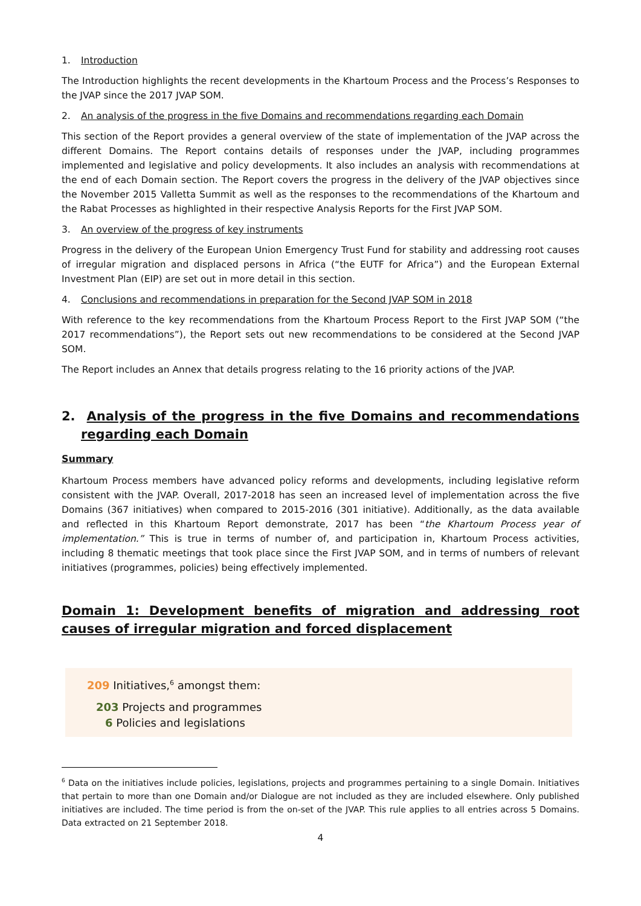1. Introduction
The Introduction highlights the recent developments in the Khartoum Process and the Process’s Responses to the JVAP since the 2017 JVAP SOM.
2. An analysis of the progress in the five Domains and recommendations regarding each Domain
This section of the Report provides a general overview of the state of implementation of the JVAP across the different Domains. The Report contains details of responses under the JVAP, including programmes implemented and legislative and policy developments. It also includes an analysis with recommendations at the end of each Domain section. The Report covers the progress in the delivery of the JVAP objectives since the November 2015 Valletta Summit as well as the responses to the recommendations of the Khartoum and the Rabat Processes as highlighted in their respective Analysis Reports for the First JVAP SOM.
3. An overview of the progress of key instruments
Progress in the delivery of the European Union Emergency Trust Fund for stability and addressing root causes of irregular migration and displaced persons in Africa (“the EUTF for Africa”) and the European External Investment Plan (EIP) are set out in more detail in this section.
4. Conclusions and recommendations in preparation for the Second JVAP SOM in 2018
With reference to the key recommendations from the Khartoum Process Report to the First JVAP SOM (“the 2017 recommendations”), the Report sets out new recommendations to be considered at the Second JVAP SOM.
The Report includes an Annex that details progress relating to the 16 priority actions of the JVAP.
2. Analysis of the progress in the five Domains and recommendations regarding each Domain
Summary
Khartoum Process members have advanced policy reforms and developments, including legislative reform consistent with the JVAP. Overall, 2017-2018 has seen an increased level of implementation across the five Domains (367 initiatives) when compared to 2015-2016 (301 initiative). Additionally, as the data available and reflected in this Khartoum Report demonstrate, 2017 has been “the Khartoum Process year of implementation.” This is true in terms of number of, and participation in, Khartoum Process activities, including 8 thematic meetings that took place since the First JVAP SOM, and in terms of numbers of relevant initiatives (programmes, policies) being effectively implemented.
Domain 1: Development benefits of migration and addressing root causes of irregular migration and forced displacement
209 Initiatives,<sup>6</sup> amongst them:
203 Projects and programmes
6 Policies and legislations
<sup>6</sup> Data on the initiatives include policies, legislations, projects and programmes pertaining to a single Domain. Initiatives that pertain to more than one Domain and/or Dialogue are not included as they are included elsewhere. Only published initiatives are included. The time period is from the on-set of the JVAP. This rule applies to all entries across 5 Domains. Data extracted on 21 September 2018.
4